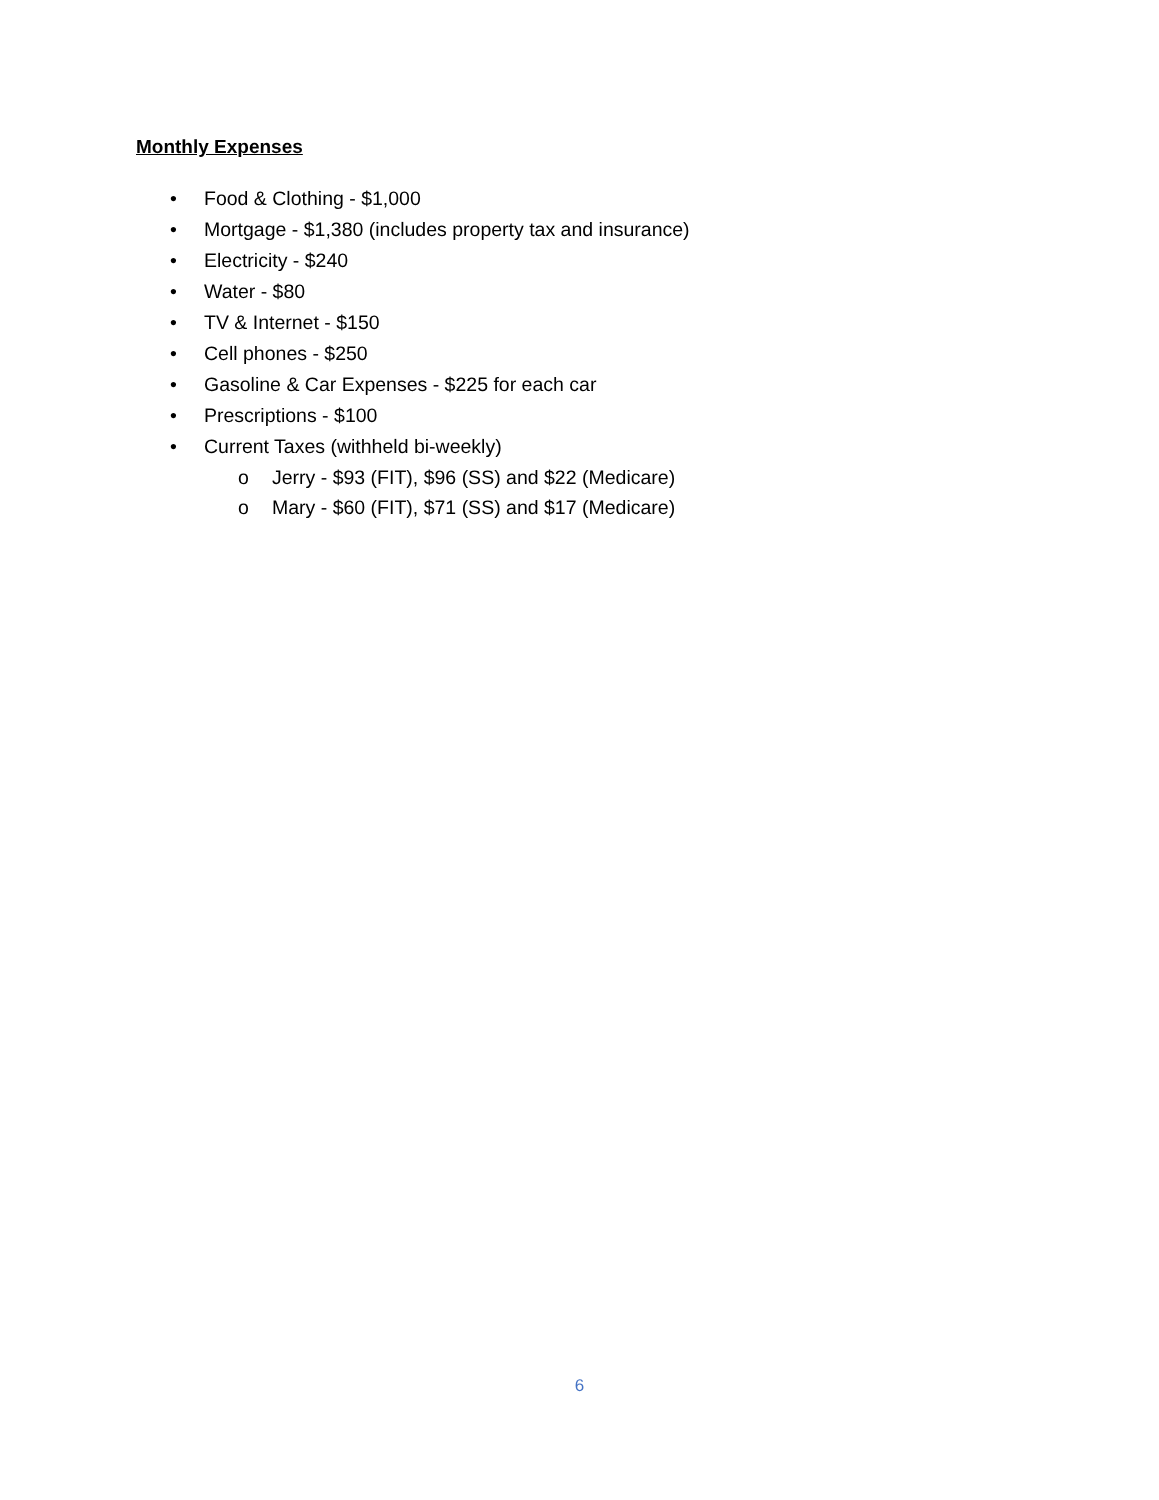Monthly Expenses
• Food & Clothing - $1,000
• Mortgage - $1,380 (includes property tax and insurance)
• Electricity - $240
• Water - $80
• TV & Internet - $150
• Cell phones - $250
• Gasoline & Car Expenses - $225 for each car
• Prescriptions - $100
• Current Taxes (withheld bi-weekly)
o Jerry - $93 (FIT), $96 (SS) and $22 (Medicare)
o Mary - $60 (FIT), $71 (SS) and $17 (Medicare)
6